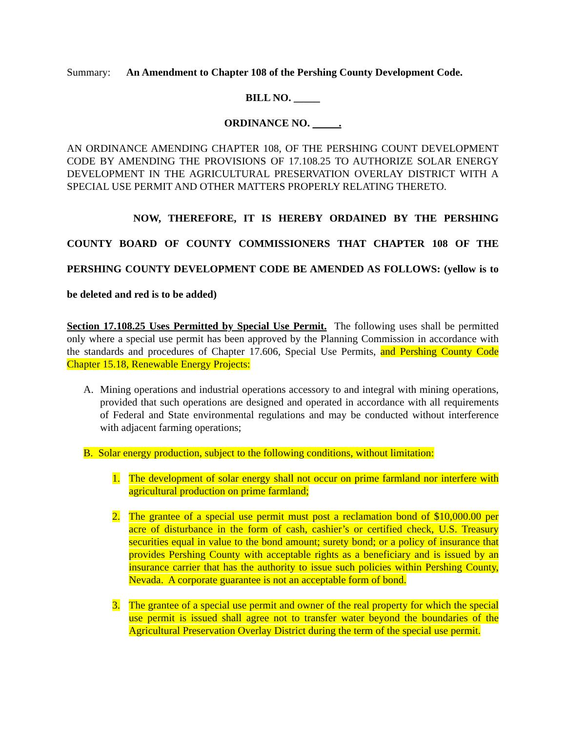Summary: An Amendment to Chapter 108 of the Pershing County Development Code.
BILL NO. _____
ORDINANCE NO. .
AN ORDINANCE AMENDING CHAPTER 108, OF THE PERSHING COUNT DEVELOPMENT CODE BY AMENDING THE PROVISIONS OF 17.108.25 TO AUTHORIZE SOLAR ENERGY DEVELOPMENT IN THE AGRICULTURAL PRESERVATION OVERLAY DISTRICT WITH A SPECIAL USE PERMIT AND OTHER MATTERS PROPERLY RELATING THERETO.
NOW, THEREFORE, IT IS HEREBY ORDAINED BY THE PERSHING COUNTY BOARD OF COUNTY COMMISSIONERS THAT CHAPTER 108 OF THE PERSHING COUNTY DEVELOPMENT CODE BE AMENDED AS FOLLOWS: (yellow is to be deleted and red is to be added)
Section 17.108.25 Uses Permitted by Special Use Permit. The following uses shall be permitted only where a special use permit has been approved by the Planning Commission in accordance with the standards and procedures of Chapter 17.606, Special Use Permits, and Pershing County Code Chapter 15.18, Renewable Energy Projects:
A. Mining operations and industrial operations accessory to and integral with mining operations, provided that such operations are designed and operated in accordance with all requirements of Federal and State environmental regulations and may be conducted without interference with adjacent farming operations;
B. Solar energy production, subject to the following conditions, without limitation:
1. The development of solar energy shall not occur on prime farmland nor interfere with agricultural production on prime farmland;
2. The grantee of a special use permit must post a reclamation bond of $10,000.00 per acre of disturbance in the form of cash, cashier’s or certified check, U.S. Treasury securities equal in value to the bond amount; surety bond; or a policy of insurance that provides Pershing County with acceptable rights as a beneficiary and is issued by an insurance carrier that has the authority to issue such policies within Pershing County, Nevada. A corporate guarantee is not an acceptable form of bond.
3. The grantee of a special use permit and owner of the real property for which the special use permit is issued shall agree not to transfer water beyond the boundaries of the Agricultural Preservation Overlay District during the term of the special use permit.